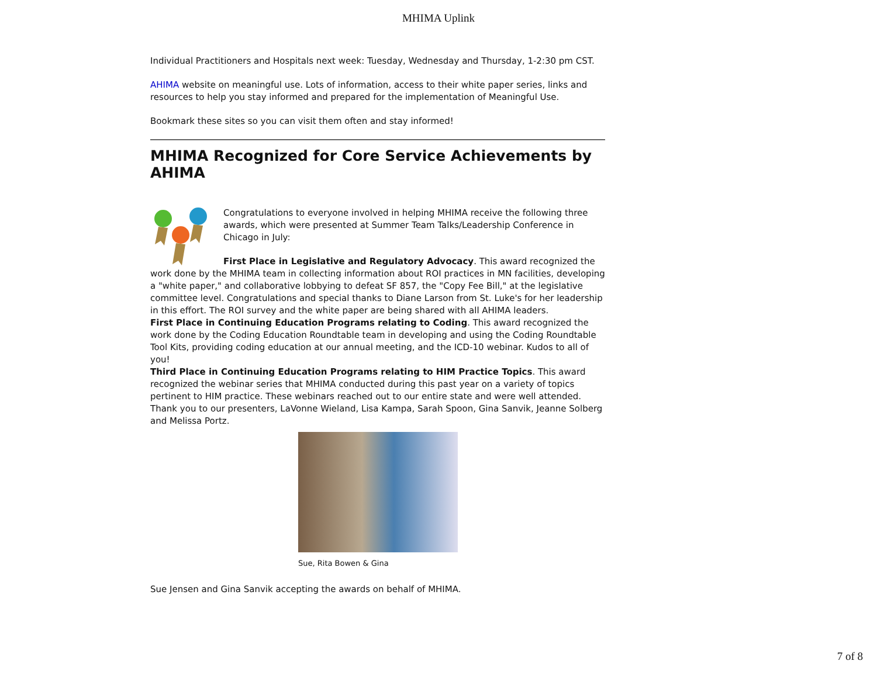MHIMA Uplink
Individual Practitioners and Hospitals next week: Tuesday, Wednesday and Thursday, 1-2:30 pm CST.
AHIMA website on meaningful use. Lots of information, access to their white paper series, links and resources to help you stay informed and prepared for the implementation of Meaningful Use.
Bookmark these sites so you can visit them often and stay informed!
MHIMA Recognized for Core Service Achievements by AHIMA
Congratulations to everyone involved in helping MHIMA receive the following three awards, which were presented at Summer Team Talks/Leadership Conference in Chicago in July:
First Place in Legislative and Regulatory Advocacy. This award recognized the work done by the MHIMA team in collecting information about ROI practices in MN facilities, developing a "white paper," and collaborative lobbying to defeat SF 857, the "Copy Fee Bill," at the legislative committee level. Congratulations and special thanks to Diane Larson from St. Luke's for her leadership in this effort. The ROI survey and the white paper are being shared with all AHIMA leaders.
First Place in Continuing Education Programs relating to Coding. This award recognized the work done by the Coding Education Roundtable team in developing and using the Coding Roundtable Tool Kits, providing coding education at our annual meeting, and the ICD-10 webinar. Kudos to all of you!
Third Place in Continuing Education Programs relating to HIM Practice Topics. This award recognized the webinar series that MHIMA conducted during this past year on a variety of topics pertinent to HIM practice. These webinars reached out to our entire state and were well attended. Thank you to our presenters, LaVonne Wieland, Lisa Kampa, Sarah Spoon, Gina Sanvik, Jeanne Solberg and Melissa Portz.
Sue, Rita Bowen & Gina
Sue Jensen and Gina Sanvik accepting the awards on behalf of MHIMA.
7 of 8